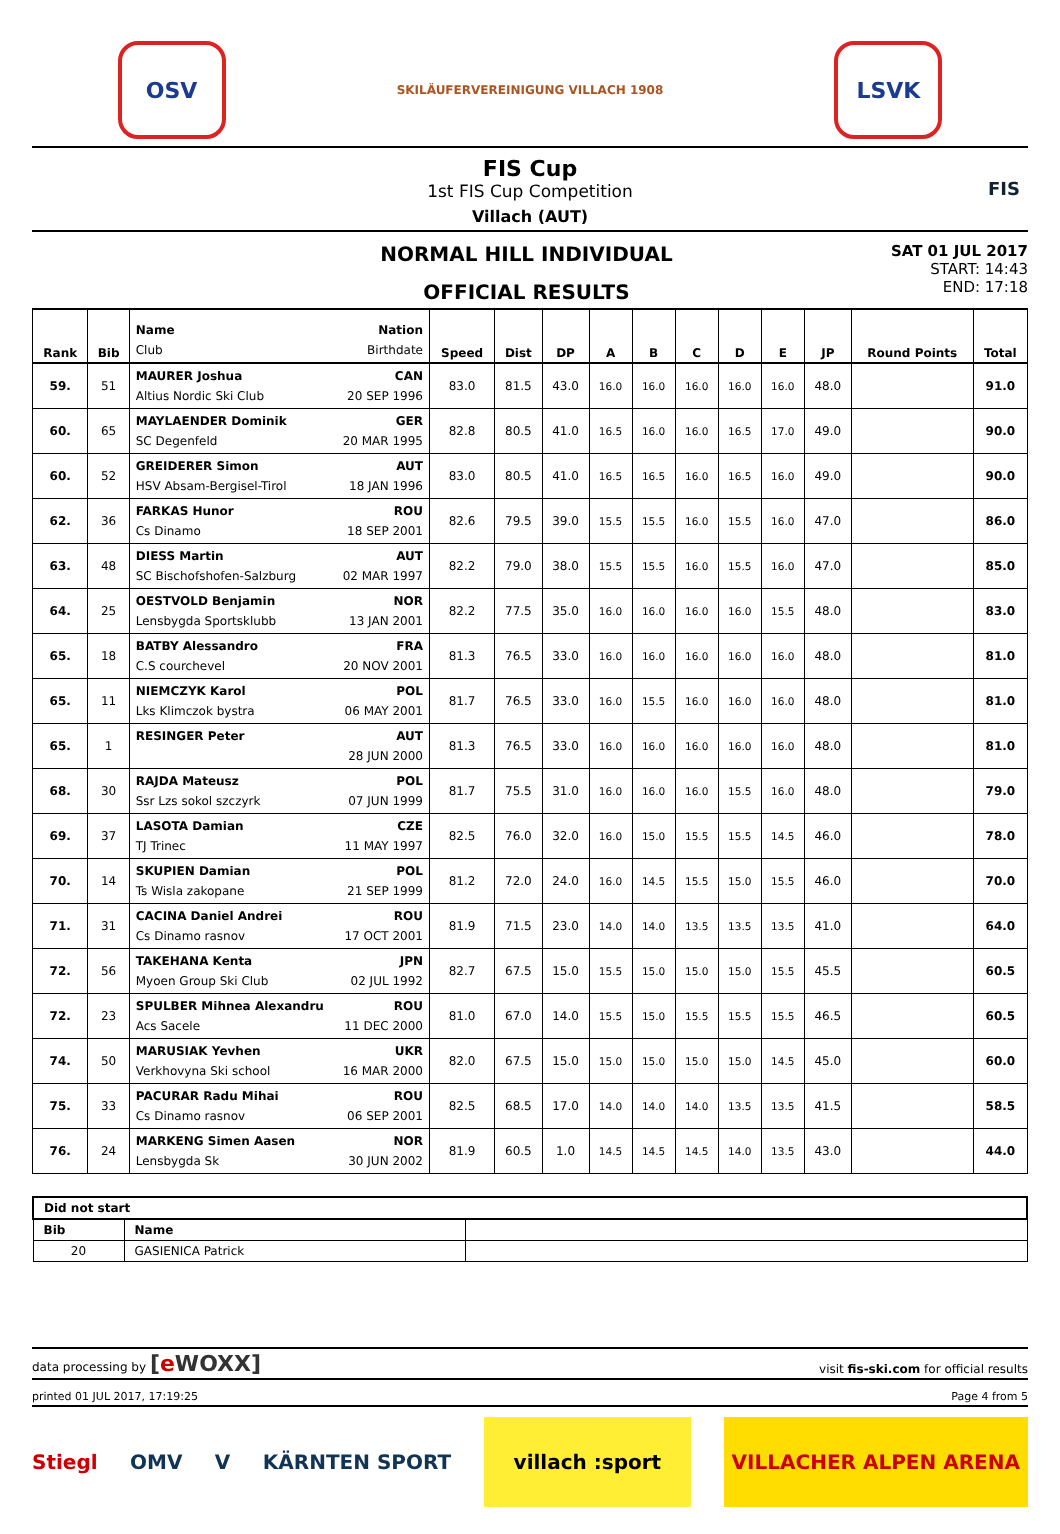OSV
SKILÄUFERVEREINIGUNG VILLACH 1908
LSVK
FIS Cup
1st FIS Cup Competition
Villach (AUT)
FIS
NORMAL HILL INDIVIDUAL
OFFICIAL RESULTS
SAT 01 JUL 2017
START: 14:43
END: 17:18
| Rank | Bib | Name Nation Club Birthdate | Speed | Dist | DP | A | B | C | D | E | JP | Round Points | Total |
| --- | --- | --- | --- | --- | --- | --- | --- | --- | --- | --- | --- | --- | --- |
| 59. | 51 | MAURER Joshua CAN Altius Nordic Ski Club 20 SEP 1996 | 83.0 | 81.5 | 43.0 | 16.0 | 16.0 | 16.0 | 16.0 | 16.0 | 48.0 | | 91.0 |
| 60. | 65 | MAYLAENDER Dominik GER SC Degenfeld 20 MAR 1995 | 82.8 | 80.5 | 41.0 | 16.5 | 16.0 | 16.0 | 16.5 | 17.0 | 49.0 | | 90.0 |
| 60. | 52 | GREIDERER Simon AUT HSV Absam-Bergisel-Tirol 18 JAN 1996 | 83.0 | 80.5 | 41.0 | 16.5 | 16.5 | 16.0 | 16.5 | 16.0 | 49.0 | | 90.0 |
| 62. | 36 | FARKAS Hunor ROU Cs Dinamo 18 SEP 2001 | 82.6 | 79.5 | 39.0 | 15.5 | 15.5 | 16.0 | 15.5 | 16.0 | 47.0 | | 86.0 |
| 63. | 48 | DIESS Martin AUT SC Bischofshofen-Salzburg 02 MAR 1997 | 82.2 | 79.0 | 38.0 | 15.5 | 15.5 | 16.0 | 15.5 | 16.0 | 47.0 | | 85.0 |
| 64. | 25 | OESTVOLD Benjamin NOR Lensbygda Sportsklubb 13 JAN 2001 | 82.2 | 77.5 | 35.0 | 16.0 | 16.0 | 16.0 | 16.0 | 15.5 | 48.0 | | 83.0 |
| 65. | 18 | BATBY Alessandro FRA C.S courchevel 20 NOV 2001 | 81.3 | 76.5 | 33.0 | 16.0 | 16.0 | 16.0 | 16.0 | 16.0 | 48.0 | | 81.0 |
| 65. | 11 | NIEMCZYK Karol POL Lks Klimczok bystra 06 MAY 2001 | 81.7 | 76.5 | 33.0 | 16.0 | 15.5 | 16.0 | 16.0 | 16.0 | 48.0 | | 81.0 |
| 65. | 1 | RESINGER Peter AUT 28 JUN 2000 | 81.3 | 76.5 | 33.0 | 16.0 | 16.0 | 16.0 | 16.0 | 16.0 | 48.0 | | 81.0 |
| 68. | 30 | RAJDA Mateusz POL Ssr Lzs sokol szczyrk 07 JUN 1999 | 81.7 | 75.5 | 31.0 | 16.0 | 16.0 | 16.0 | 15.5 | 16.0 | 48.0 | | 79.0 |
| 69. | 37 | LASOTA Damian CZE TJ Trinec 11 MAY 1997 | 82.5 | 76.0 | 32.0 | 16.0 | 15.0 | 15.5 | 15.5 | 14.5 | 46.0 | | 78.0 |
| 70. | 14 | SKUPIEN Damian POL Ts Wisla zakopane 21 SEP 1999 | 81.2 | 72.0 | 24.0 | 16.0 | 14.5 | 15.5 | 15.0 | 15.5 | 46.0 | | 70.0 |
| 71. | 31 | CACINA Daniel Andrei ROU Cs Dinamo rasnov 17 OCT 2001 | 81.9 | 71.5 | 23.0 | 14.0 | 14.0 | 13.5 | 13.5 | 13.5 | 41.0 | | 64.0 |
| 72. | 56 | TAKEHANA Kenta JPN Myoen Group Ski Club 02 JUL 1992 | 82.7 | 67.5 | 15.0 | 15.5 | 15.0 | 15.0 | 15.0 | 15.5 | 45.5 | | 60.5 |
| 72. | 23 | SPULBER Mihnea Alexandru ROU Acs Sacele 11 DEC 2000 | 81.0 | 67.0 | 14.0 | 15.5 | 15.0 | 15.5 | 15.5 | 15.5 | 46.5 | | 60.5 |
| 74. | 50 | MARUSIAK Yevhen UKR Verkhovyna Ski school 16 MAR 2000 | 82.0 | 67.5 | 15.0 | 15.0 | 15.0 | 15.0 | 15.0 | 14.5 | 45.0 | | 60.0 |
| 75. | 33 | PACURAR Radu Mihai ROU Cs Dinamo rasnov 06 SEP 2001 | 82.5 | 68.5 | 17.0 | 14.0 | 14.0 | 14.0 | 13.5 | 13.5 | 41.5 | | 58.5 |
| 76. | 24 | MARKENG Simen Aasen NOR Lensbygda Sk 30 JUN 2002 | 81.9 | 60.5 | 1.0 | 14.5 | 14.5 | 14.5 | 14.0 | 13.5 | 43.0 | | 44.0 |
| Did not start | | |
| --- | --- | --- |
| Bib | Name | |
| 20 | GASIENICA Patrick | |
data processing by [e WOXX] visit fis-ski.com for official results
printed 01 JUL 2017, 17:19:25 Page 4 from 5
Stiegl OMV V KÄRNTEN SPORT villach :sport VILLACHER ALPEN ARENA